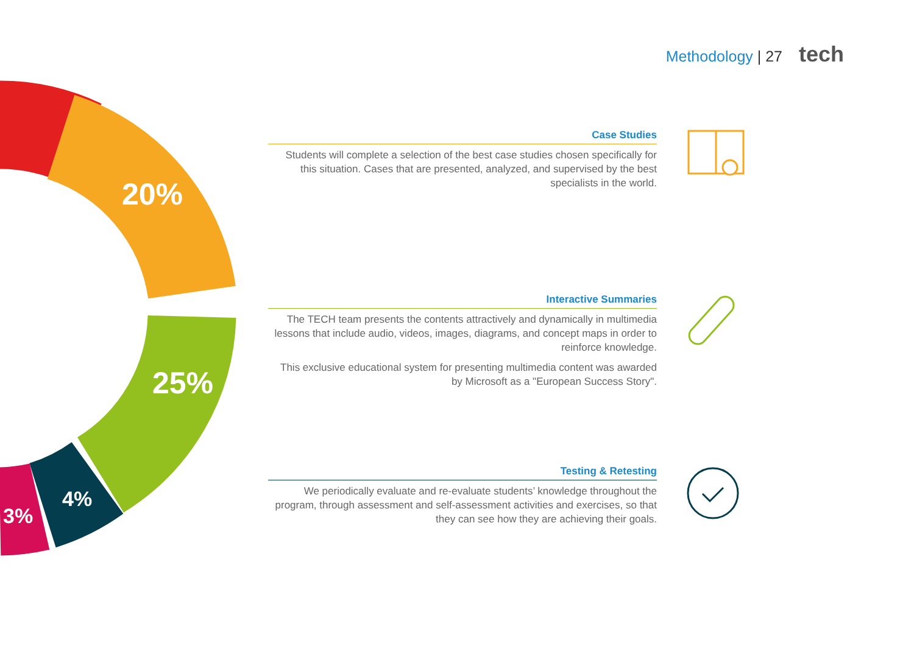Methodology | 27 tech
20%
25%
4%
3%
Case Studies
Students will complete a selection of the best case studies chosen specifically for this situation. Cases that are presented, analyzed, and supervised by the best specialists in the world.
Interactive Summaries
The TECH team presents the contents attractively and dynamically in multimedia lessons that include audio, videos, images, diagrams, and concept maps in order to reinforce knowledge.
This exclusive educational system for presenting multimedia content was awarded by Microsoft as a "European Success Story".
Testing & Retesting
We periodically evaluate and re-evaluate students’ knowledge throughout the program, through assessment and self-assessment activities and exercises, so that they can see how they are achieving their goals.